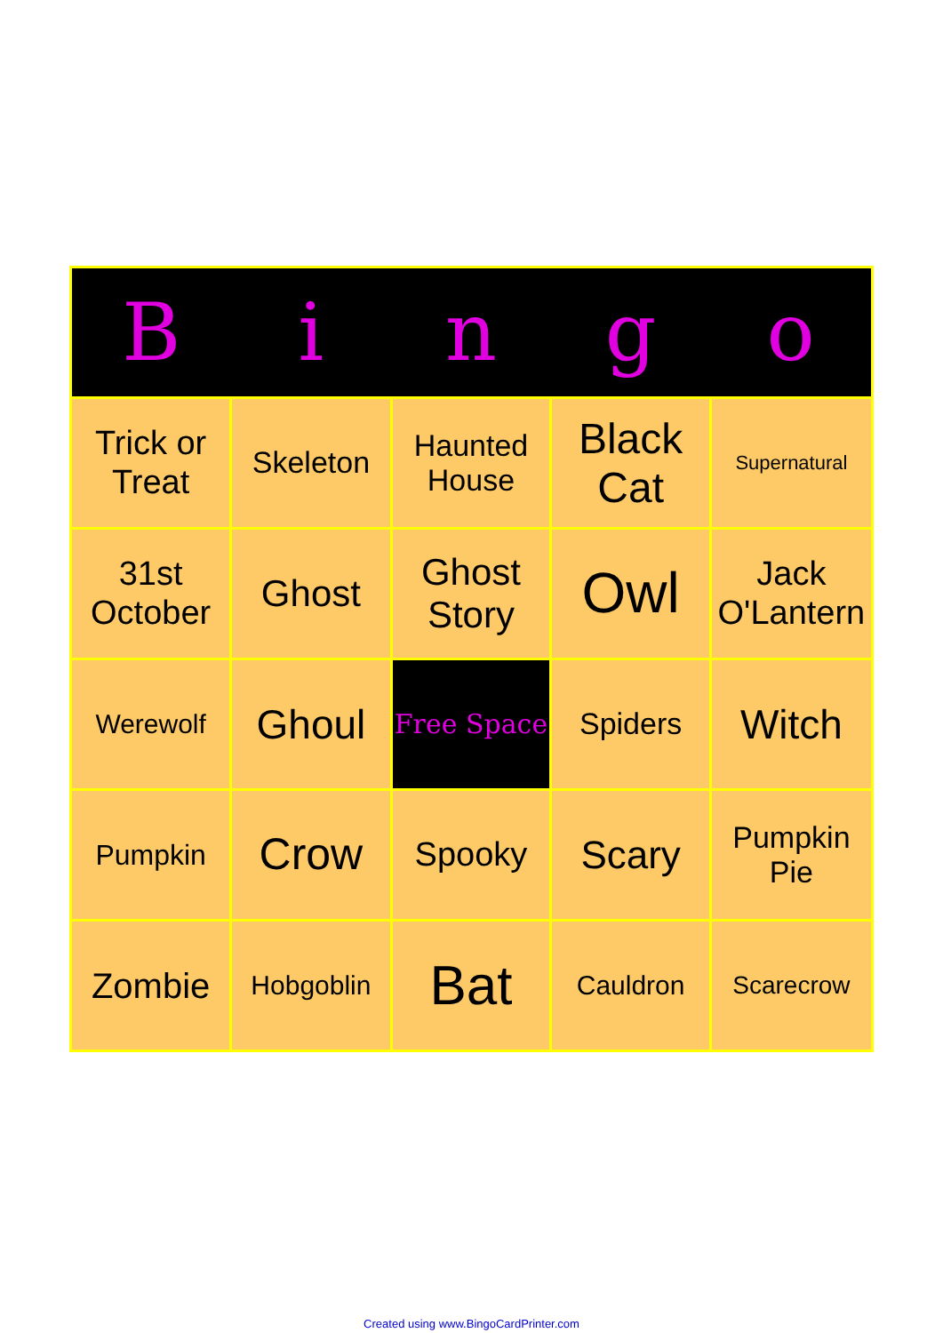| B | i | n | g | o |
| --- | --- | --- | --- | --- |
| Trick or Treat | Skeleton | Haunted House | Black Cat | Supernatural |
| 31st October | Ghost | Ghost Story | Owl | Jack O'Lantern |
| Werewolf | Ghoul | Free Space | Spiders | Witch |
| Pumpkin | Crow | Spooky | Scary | Pumpkin Pie |
| Zombie | Hobgoblin | Bat | Cauldron | Scarecrow |
Created using www.BingoCardPrinter.com